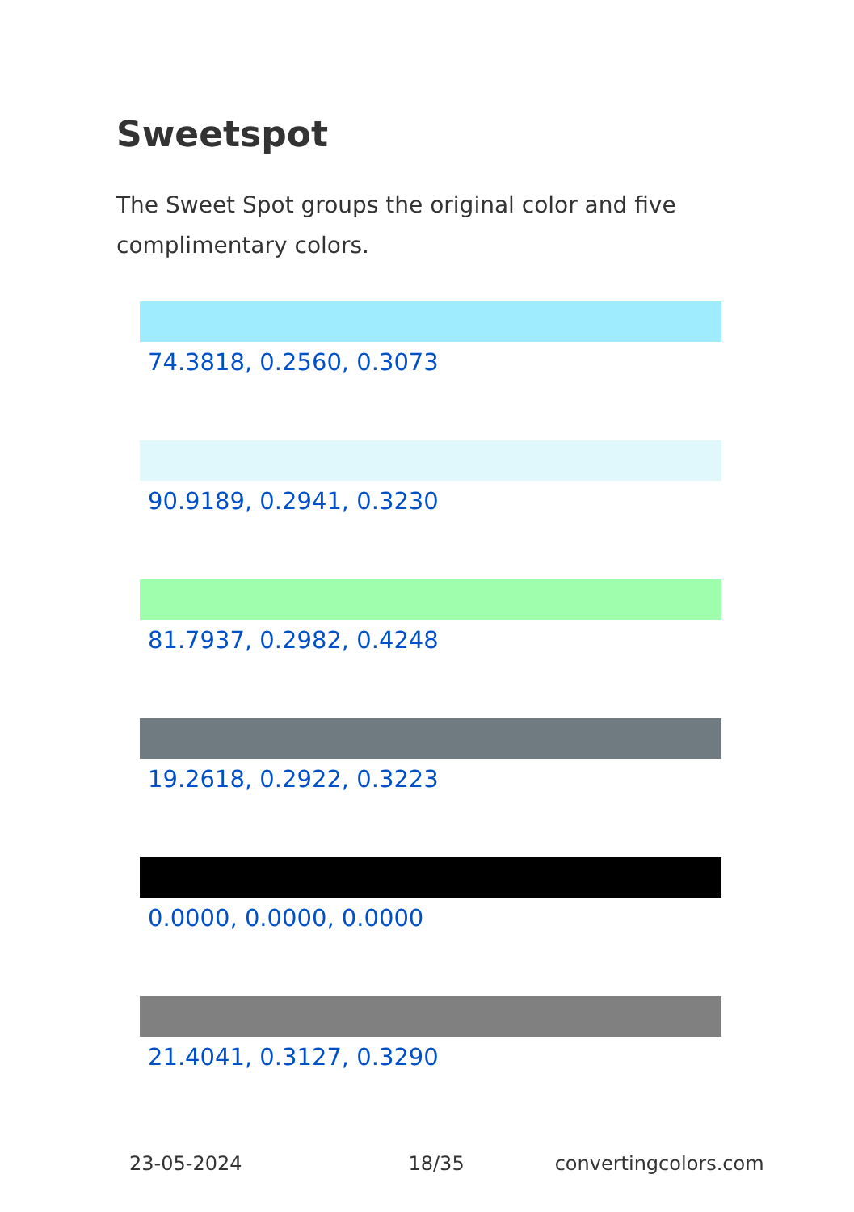Sweetspot
The Sweet Spot groups the original color and five complimentary colors.
74.3818, 0.2560, 0.3073
90.9189, 0.2941, 0.3230
81.7937, 0.2982, 0.4248
19.2618, 0.2922, 0.3223
0.0000, 0.0000, 0.0000
21.4041, 0.3127, 0.3290
23-05-2024 18/35 convertingcolors.com